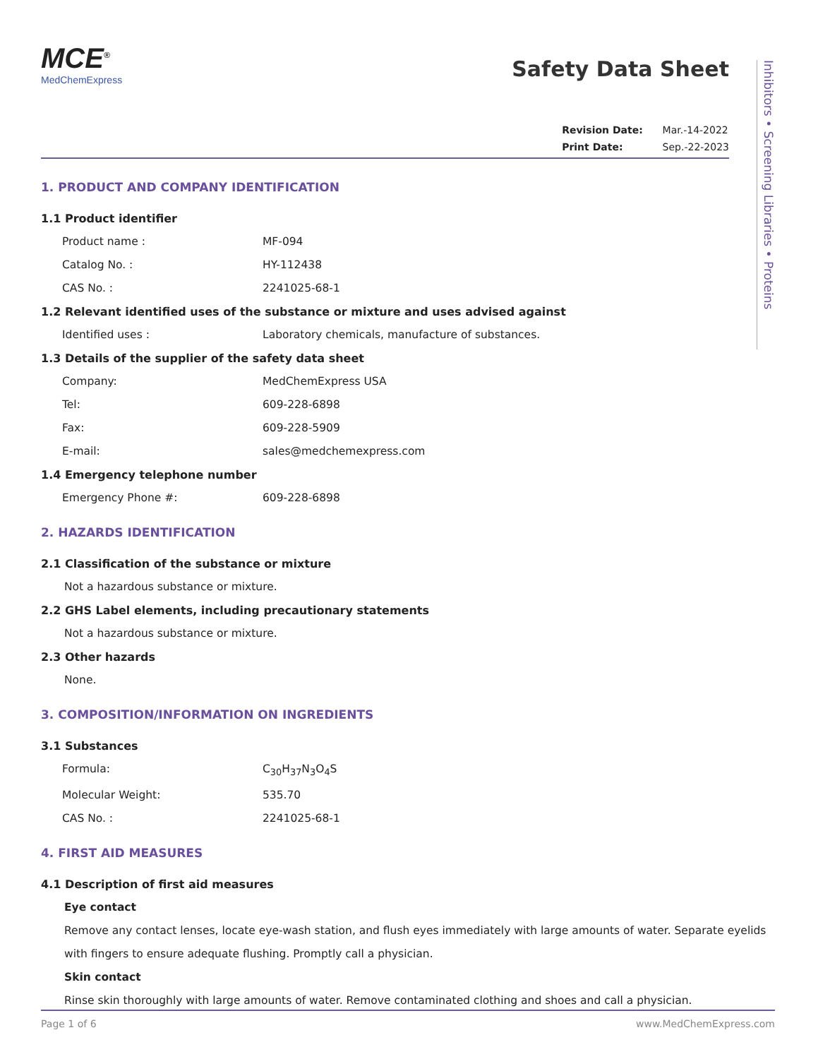MCE<sup>®</sup>
MedChemExpress
Safety Data Sheet
Revision Date: Mar.-14-2022
Print Date: Sep.-22-2023
1. PRODUCT AND COMPANY IDENTIFICATION
1.1 Product identifier
Product name : MF-094
Catalog No. : HY-112438
CAS No. : 2241025-68-1
1.2 Relevant identified uses of the substance or mixture and uses advised against
Identified uses : Laboratory chemicals, manufacture of substances.
1.3 Details of the supplier of the safety data sheet
Company: MedChemExpress USA
Tel: 609-228-6898
Fax: 609-228-5909
E-mail: sales@medchemexpress.com
1.4 Emergency telephone number
Emergency Phone #: 609-228-6898
2. HAZARDS IDENTIFICATION
2.1 Classification of the substance or mixture
Not a hazardous substance or mixture.
2.2 GHS Label elements, including precautionary statements
Not a hazardous substance or mixture.
2.3 Other hazards
None.
3. COMPOSITION/INFORMATION ON INGREDIENTS
3.1 Substances
Formula: C<sub>30</sub>H<sub>37</sub>N<sub>3</sub>O<sub>4</sub>S
Molecular Weight: 535.70
CAS No. : 2241025-68-1
4. FIRST AID MEASURES
4.1 Description of first aid measures
Eye contact
Remove any contact lenses, locate eye-wash station, and flush eyes immediately with large amounts of water. Separate eyelids with fingers to ensure adequate flushing. Promptly call a physician.
Skin contact
Rinse skin thoroughly with large amounts of water. Remove contaminated clothing and shoes and call a physician.
Inhibitors • Screening Libraries • Proteins
Page 1 of 6 www.MedChemExpress.com